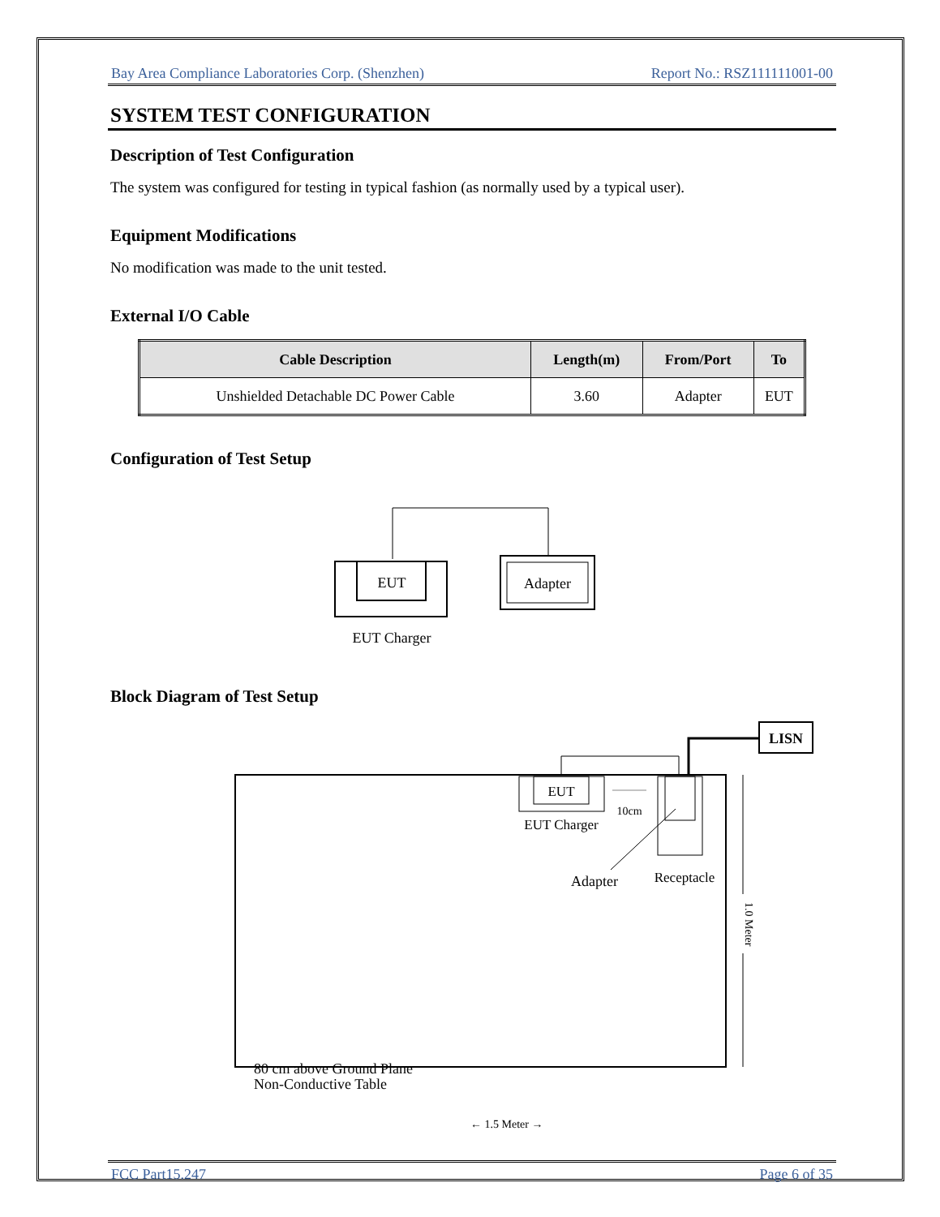Bay Area Compliance Laboratories Corp. (Shenzhen) Report No.: RSZ111111001-00
SYSTEM TEST CONFIGURATION
Description of Test Configuration
The system was configured for testing in typical fashion (as normally used by a typical user).
Equipment Modifications
No modification was made to the unit tested.
External I/O Cable
| Cable Description | Length(m) | From/Port | To |
| --- | --- | --- | --- |
| Unshielded Detachable DC Power Cable | 3.60 | Adapter | EUT |
Configuration of Test Setup
EUT
EUT Charger
Adapter
Block Diagram of Test Setup
LISN
EUT
EUT Charger
10cm
Adapter
Receptacle
1.0 Meter
Non-Conductive Table
80 cm above Ground Plane
← 1.5 Meter →
FCC Part15.247 Page 6 of 35